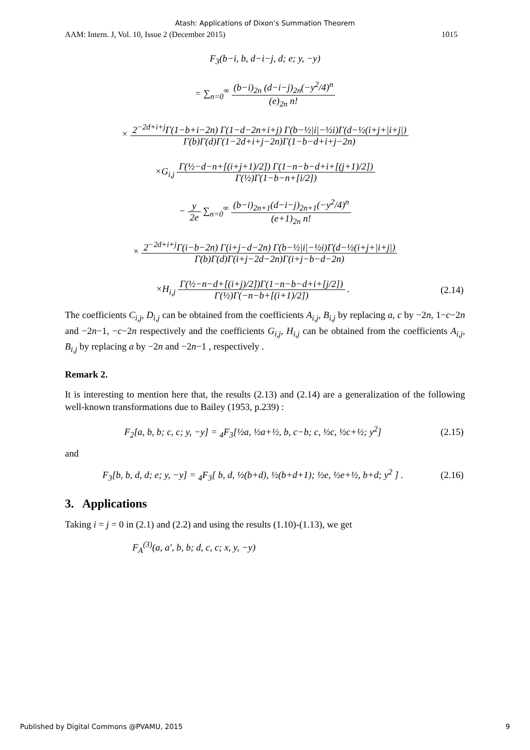Atash: Applications of Dixon’s Summation Theorem
AAM: Intern. J, Vol. 10, Issue 2 (December 2015) 1015
F<sub>3</sub>(b−i, b, d−i−j, d; e; y, −y)
= ∑<sub>n=0</sub><sup>∞</sup> (b−i)<sub>2n</sub> (d−i−j)<sub>2n</sub>(−y<sup>2</sup>/4)<sup>n</sup> (e)<sub>2n</sub> n!
× 2<sup>−2d+i+j</sup>Γ(1−b+i−2n) Γ(1−d−2n+i+j) Γ(b−½|i|−½i)Γ(d−½(i+j+|i+j|) Γ(b)Γ(d)Γ(1−2d+i+j−2n)Γ(1−b−d+i+j−2n)
×G<sub>i,j</sub> Γ(½−d−n+[(i+j+1)/2]) Γ(1−n−b−d+i+[(j+1)/2]) Γ(½)Γ(1−b−n+[i/2])
− y 2e ∑<sub>n=0</sub><sup>∞</sup> (b−i)<sub>2n+1</sub>(d−i−j)<sub>2n+1</sub>(−y<sup>2</sup>/4)<sup>n</sup> (e+1)<sub>2n</sub> n!
× 2<sup>−2d+i+j</sup>Γ(i−b−2n) Γ(i+j−d−2n) Γ(b−½|i|−½i)Γ(d−½(i+j+|i+j|) Γ(b)Γ(d)Γ(i+j−2d−2n)Γ(i+j−b−d−2n)
×H<sub>i,j</sub> Γ(½−n−d+[(i+j)/2])Γ(1−n−b−d+i+[j/2]) Γ(½)Γ(−n−b+[(i+1)/2]) . (2.14)
The coefficients C<sub>i,j</sub>, D<sub>i,j</sub> can be obtained from the coefficients A<sub>i,j</sub>, B<sub>i,j</sub> by replacing a, c by −2n, 1−c−2n and −2n−1, −c−2n respectively and the coefficients G<sub>i,j</sub>, H<sub>i,j</sub> can be obtained from the coefficients A<sub>i,j</sub>, B<sub>i,j</sub> by replacing a by −2n and −2n−1 , respectively .
Remark 2.
It is interesting to mention here that, the results (2.13) and (2.14) are a generalization of the following well-known transformations due to Bailey (1953, p.239) :
F<sub>2</sub>[a, b, b; c, c; y, −y] = <sub>4</sub>F<sub>3</sub>[½a, ½a+½, b, c−b; c, ½c, ½c+½; y<sup>2</sup>] (2.15)
and
F<sub>3</sub>[b, b, d, d; e; y, −y] = <sub>4</sub>F<sub>3</sub>[ b, d, ½(b+d), ½(b+d+1); ½e, ½e+½, b+d; y<sup>2</sup> ] . (2.16)
3. Applications
Taking i = j = 0 in (2.1) and (2.2) and using the results (1.10)-(1.13), we get
F<sub>A</sub><sup>(3)</sup>(a, a', b, b; d, c, c; x, y, −y)
Published by Digital Commons @PVAMU, 2015 9